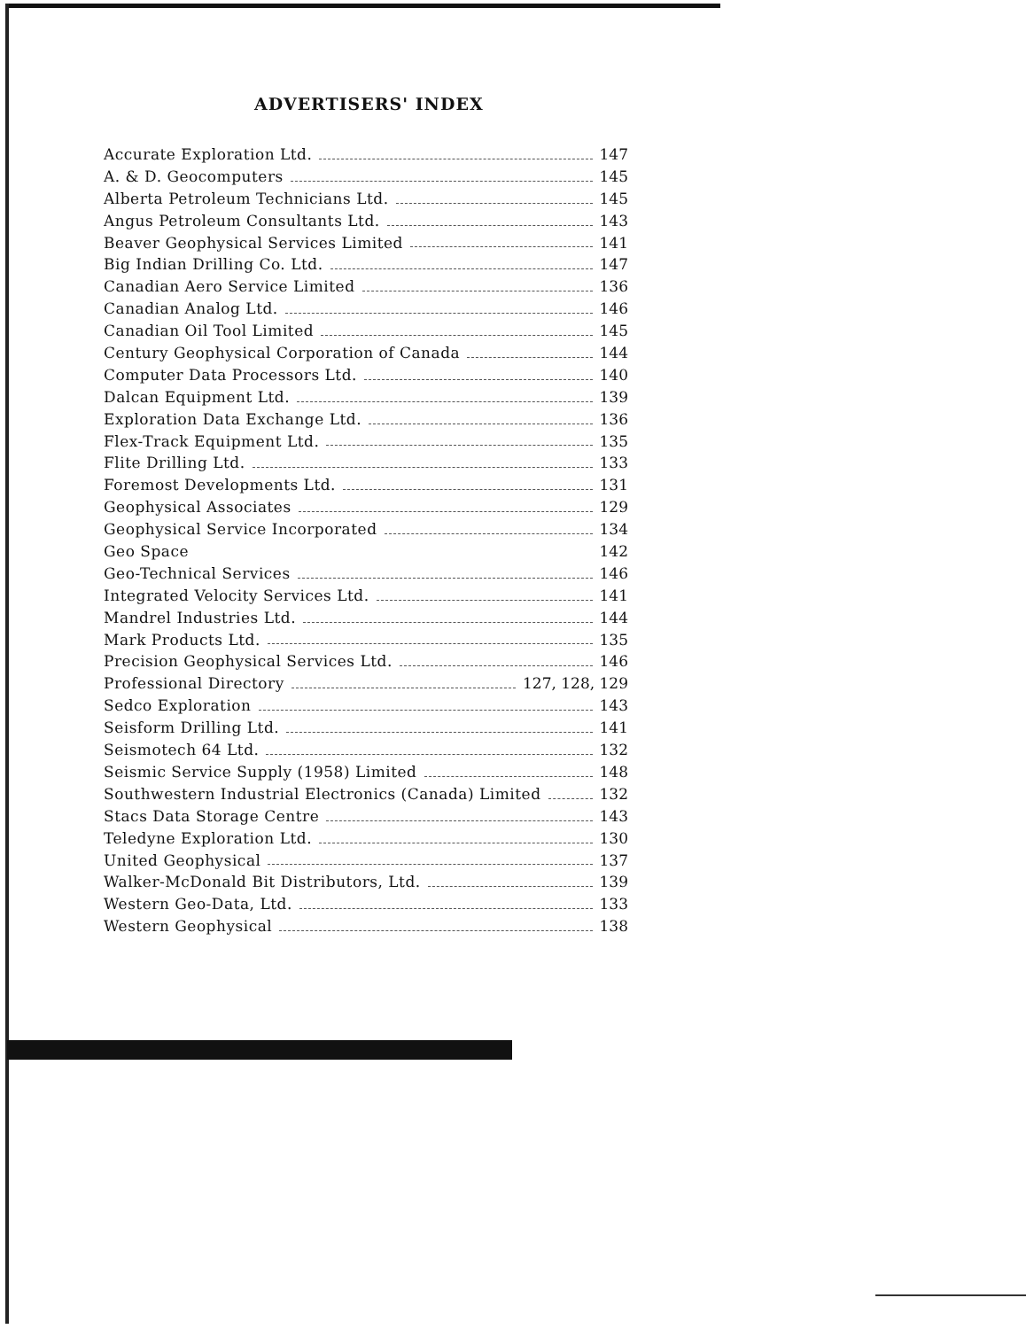ADVERTISERS' INDEX
Accurate Exploration Ltd. 147
A. & D. Geocomputers 145
Alberta Petroleum Technicians Ltd. 145
Angus Petroleum Consultants Ltd. 143
Beaver Geophysical Services Limited 141
Big Indian Drilling Co. Ltd. 147
Canadian Aero Service Limited 136
Canadian Analog Ltd. 146
Canadian Oil Tool Limited 145
Century Geophysical Corporation of Canada 144
Computer Data Processors Ltd. 140
Dalcan Equipment Ltd. 139
Exploration Data Exchange Ltd. 136
Flex-Track Equipment Ltd. 135
Flite Drilling Ltd. 133
Foremost Developments Ltd. 131
Geophysical Associates 129
Geophysical Service Incorporated 134
Geo Space 142
Geo-Technical Services 146
Integrated Velocity Services Ltd. 141
Mandrel Industries Ltd. 144
Mark Products Ltd. 135
Precision Geophysical Services Ltd. 146
Professional Directory 127, 128, 129
Sedco Exploration 143
Seisform Drilling Ltd. 141
Seismotech 64 Ltd. 132
Seismic Service Supply (1958) Limited 148
Southwestern Industrial Electronics (Canada) Limited 132
Stacs Data Storage Centre 143
Teledyne Exploration Ltd. 130
United Geophysical 137
Walker-McDonald Bit Distributors, Ltd. 139
Western Geo-Data, Ltd. 133
Western Geophysical 138